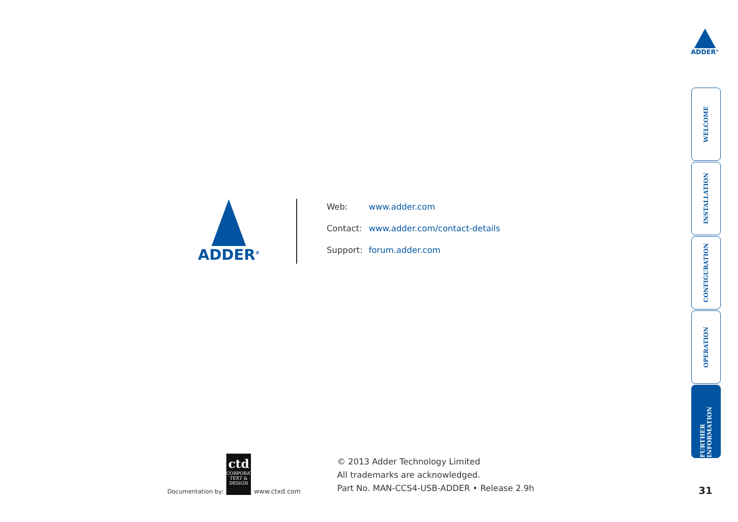ADDER<sup>®</sup>
ADDER<sup>®</sup>
Web: www.adder.com
Contact: www.adder.com/contact-details
Support: forum.adder.com
Documentation by:
ctd
CORPORATE TEXT & DESIGN
www.ctxd.com
© 2013 Adder Technology Limited
All trademarks are acknowledged.
Part No. MAN-CCS4-USB-ADDER • Release 2.9h
WELCOME
INSTALLATION
CONFIGURATION
OPERATION
FURTHER INFORMATION
31